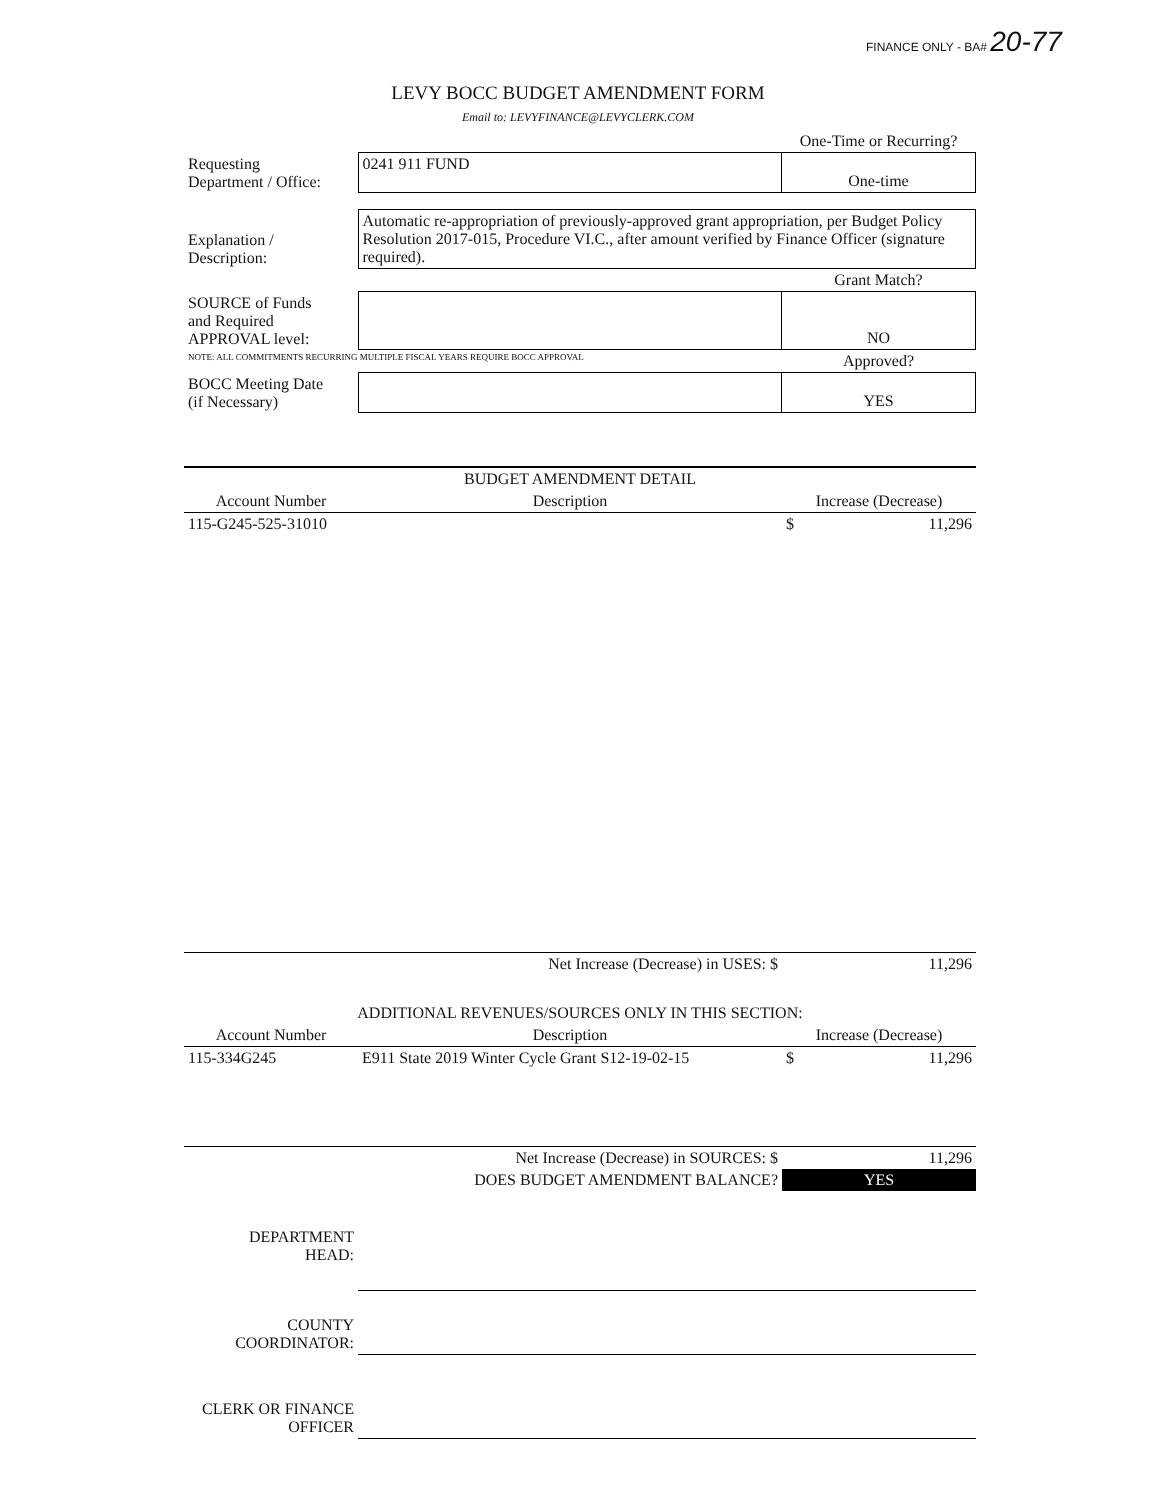FINANCE ONLY - BA# 20-77
LEVY BOCC BUDGET AMENDMENT FORM
Email to: LEVYFINANCE@LEVYCLERK.COM
| | | One-Time or Recurring? |
| Requesting Department / Office: | 0241 911 FUND | One-time |
| Explanation / Description: | Automatic re-appropriation of previously-approved grant appropriation, per Budget Policy Resolution 2017-015, Procedure VI.C., after amount verified by Finance Officer (signature required). | |
| | | Grant Match? |
| SOURCE of Funds and Required APPROVAL level: | | NO |
| NOTE: ALL COMMITMENTS RECURRING MULTIPLE FISCAL YEARS REQUIRE BOCC APPROVAL | | Approved? |
| BOCC Meeting Date (if Necessary) | | YES |
| BUDGET AMENDMENT DETAIL | | |
| --- | --- | --- |
| Account Number | Description | Increase (Decrease) |
| 115-G245-525-31010 | | $ 11,296 |
| | Net Increase (Decrease) in USES: $ | 11,296 |
| ADDITIONAL REVENUES/SOURCES ONLY IN THIS SECTION: | | |
| --- | --- | --- |
| Account Number | Description | Increase (Decrease) |
| 115-334G245 | E911 State 2019 Winter Cycle Grant S12-19-02-15 | $ 11,296 |
| | Net Increase (Decrease) in SOURCES: $ | 11,296 |
| | DOES BUDGET AMENDMENT BALANCE? | YES |
| DEPARTMENT HEAD: | |
| COUNTY COORDINATOR: | |
| CLERK OR FINANCE OFFICER | |